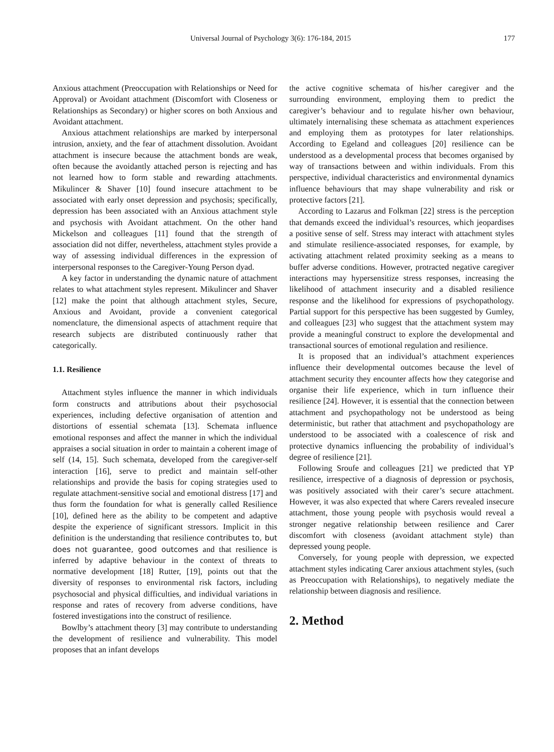Universal Journal of Psychology 3(6): 176-184, 2015 177
Anxious attachment (Preoccupation with Relationships or Need for Approval) or Avoidant attachment (Discomfort with Closeness or Relationships as Secondary) or higher scores on both Anxious and Avoidant attachment.
Anxious attachment relationships are marked by interpersonal intrusion, anxiety, and the fear of attachment dissolution. Avoidant attachment is insecure because the attachment bonds are weak, often because the avoidantly attached person is rejecting and has not learned how to form stable and rewarding attachments. Mikulincer & Shaver [10] found insecure attachment to be associated with early onset depression and psychosis; specifically, depression has been associated with an Anxious attachment style and psychosis with Avoidant attachment. On the other hand Mickelson and colleagues [11] found that the strength of association did not differ, nevertheless, attachment styles provide a way of assessing individual differences in the expression of interpersonal responses to the Caregiver-Young Person dyad.
A key factor in understanding the dynamic nature of attachment relates to what attachment styles represent. Mikulincer and Shaver [12] make the point that although attachment styles, Secure, Anxious and Avoidant, provide a convenient categorical nomenclature, the dimensional aspects of attachment require that research subjects are distributed continuously rather that categorically.
1.1. Resilience
Attachment styles influence the manner in which individuals form constructs and attributions about their psychosocial experiences, including defective organisation of attention and distortions of essential schemata [13]. Schemata influence emotional responses and affect the manner in which the individual appraises a social situation in order to maintain a coherent image of self (14, 15]. Such schemata, developed from the caregiver-self interaction [16], serve to predict and maintain self-other relationships and provide the basis for coping strategies used to regulate attachment-sensitive social and emotional distress [17] and thus form the foundation for what is generally called Resilience [10], defined here as the ability to be competent and adaptive despite the experience of significant stressors. Implicit in this definition is the understanding that resilience contributes to, but does not guarantee, good outcomes and that resilience is inferred by adaptive behaviour in the context of threats to normative development [18] Rutter, [19], points out that the diversity of responses to environmental risk factors, including psychosocial and physical difficulties, and individual variations in response and rates of recovery from adverse conditions, have fostered investigations into the construct of resilience.
Bowlby’s attachment theory [3] may contribute to understanding the development of resilience and vulnerability. This model proposes that an infant develops
the active cognitive schemata of his/her caregiver and the surrounding environment, employing them to predict the caregiver’s behaviour and to regulate his/her own behaviour, ultimately internalising these schemata as attachment experiences and employing them as prototypes for later relationships. According to Egeland and colleagues [20] resilience can be understood as a developmental process that becomes organised by way of transactions between and within individuals. From this perspective, individual characteristics and environmental dynamics influence behaviours that may shape vulnerability and risk or protective factors [21].
According to Lazarus and Folkman [22] stress is the perception that demands exceed the individual’s resources, which jeopardises a positive sense of self. Stress may interact with attachment styles and stimulate resilience-associated responses, for example, by activating attachment related proximity seeking as a means to buffer adverse conditions. However, protracted negative caregiver interactions may hypersensitize stress responses, increasing the likelihood of attachment insecurity and a disabled resilience response and the likelihood for expressions of psychopathology. Partial support for this perspective has been suggested by Gumley, and colleagues [23] who suggest that the attachment system may provide a meaningful construct to explore the developmental and transactional sources of emotional regulation and resilience.
It is proposed that an individual’s attachment experiences influence their developmental outcomes because the level of attachment security they encounter affects how they categorise and organise their life experience, which in turn influence their resilience [24]. However, it is essential that the connection between attachment and psychopathology not be understood as being deterministic, but rather that attachment and psychopathology are understood to be associated with a coalescence of risk and protective dynamics influencing the probability of individual’s degree of resilience [21].
Following Sroufe and colleagues [21] we predicted that YP resilience, irrespective of a diagnosis of depression or psychosis, was positively associated with their carer’s secure attachment. However, it was also expected that where Carers revealed insecure attachment, those young people with psychosis would reveal a stronger negative relationship between resilience and Carer discomfort with closeness (avoidant attachment style) than depressed young people.
Conversely, for young people with depression, we expected attachment styles indicating Carer anxious attachment styles, (such as Preoccupation with Relationships), to negatively mediate the relationship between diagnosis and resilience.
2. Method